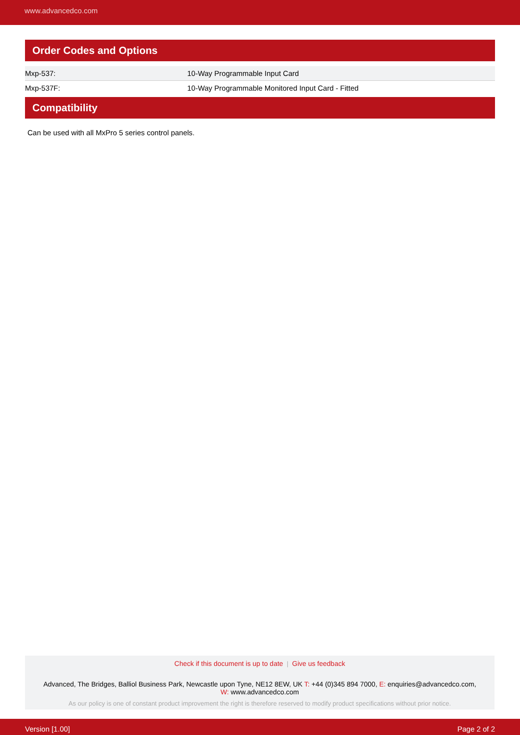www.advancedco.com
Order Codes and Options
| Mxp-537: | 10-Way Programmable Input Card |
| Mxp-537F: | 10-Way Programmable Monitored Input Card - Fitted |
Compatibility
Can be used with all MxPro 5 series control panels.
Check if this document is up to date | Give us feedback
Advanced, The Bridges, Balliol Business Park, Newcastle upon Tyne, NE12 8EW, UK T: +44 (0)345 894 7000, E: enquiries@advancedco.com,
W: www.advancedco.com
As our policy is one of constant product improvement the right is therefore reserved to modify product specifications without prior notice.
Version [1.00] Page 2 of 2